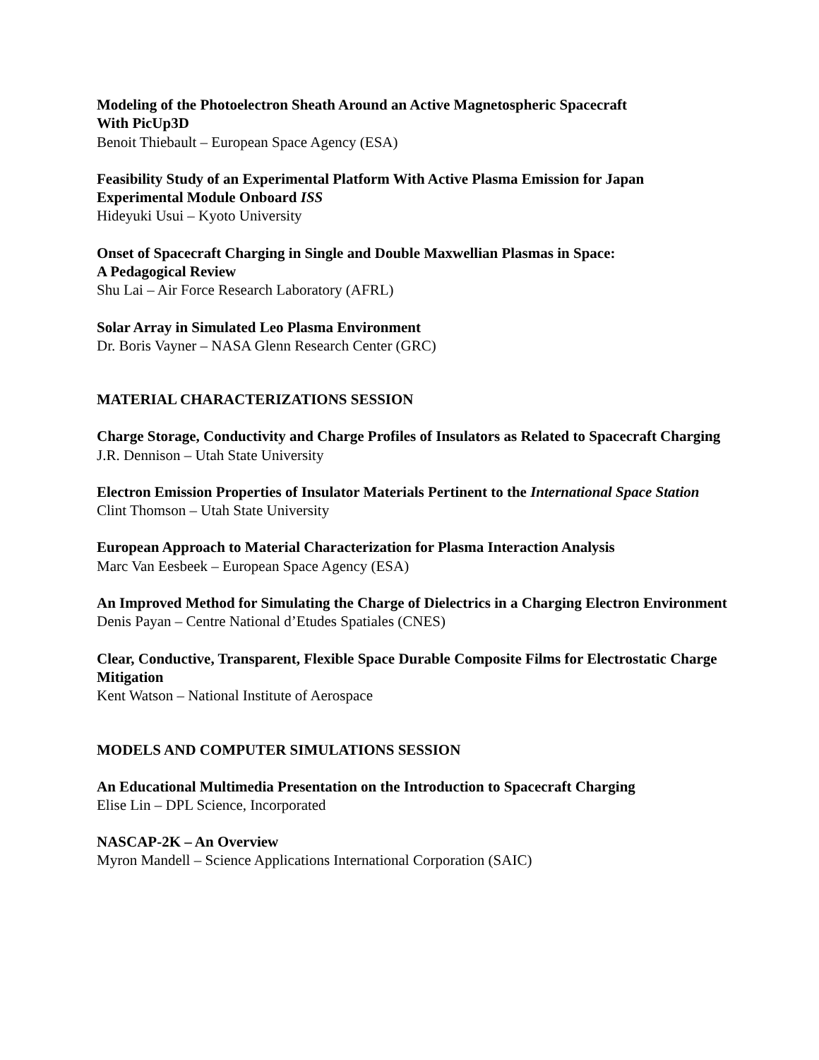Modeling of the Photoelectron Sheath Around an Active Magnetospheric Spacecraft
With PicUp3D
Benoit Thiebault – European Space Agency (ESA)
Feasibility Study of an Experimental Platform With Active Plasma Emission for Japan Experimental Module Onboard ISS
Hideyuki Usui – Kyoto University
Onset of Spacecraft Charging in Single and Double Maxwellian Plasmas in Space:
A Pedagogical Review
Shu Lai – Air Force Research Laboratory (AFRL)
Solar Array in Simulated Leo Plasma Environment
Dr. Boris Vayner – NASA Glenn Research Center (GRC)
MATERIAL CHARACTERIZATIONS SESSION
Charge Storage, Conductivity and Charge Profiles of Insulators as Related to Spacecraft Charging
J.R. Dennison – Utah State University
Electron Emission Properties of Insulator Materials Pertinent to the International Space Station
Clint Thomson – Utah State University
European Approach to Material Characterization for Plasma Interaction Analysis
Marc Van Eesbeek – European Space Agency (ESA)
An Improved Method for Simulating the Charge of Dielectrics in a Charging Electron Environment
Denis Payan – Centre National d’Etudes Spatiales (CNES)
Clear, Conductive, Transparent, Flexible Space Durable Composite Films for Electrostatic Charge Mitigation
Kent Watson – National Institute of Aerospace
MODELS AND COMPUTER SIMULATIONS SESSION
An Educational Multimedia Presentation on the Introduction to Spacecraft Charging
Elise Lin – DPL Science, Incorporated
NASCAP-2K – An Overview
Myron Mandell – Science Applications International Corporation (SAIC)